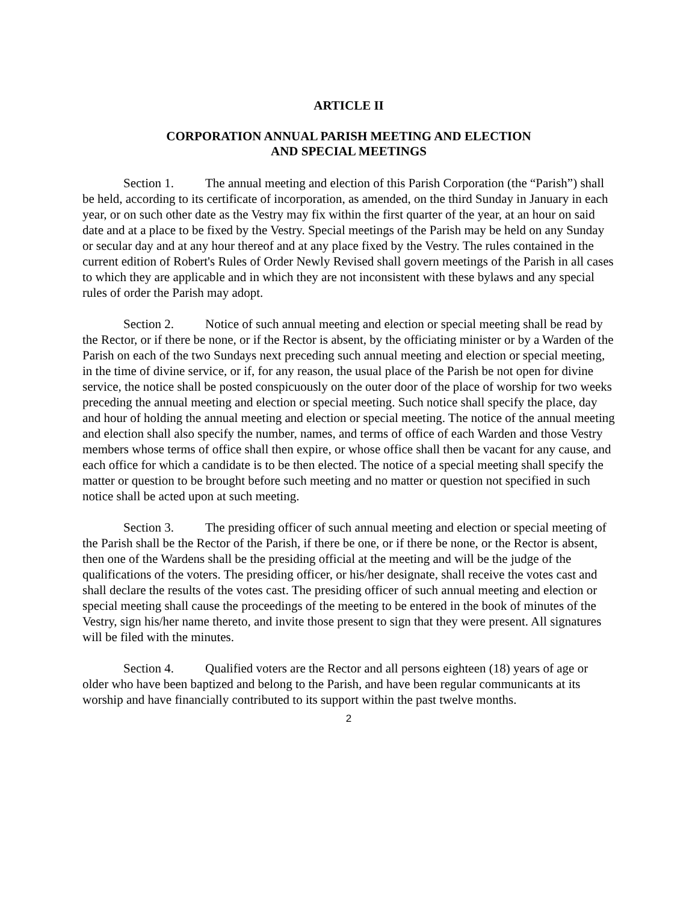ARTICLE II
CORPORATION ANNUAL PARISH MEETING AND ELECTION
AND SPECIAL MEETINGS
Section 1. The annual meeting and election of this Parish Corporation (the “Parish”) shall be held, according to its certificate of incorporation, as amended, on the third Sunday in January in each year, or on such other date as the Vestry may fix within the first quarter of the year, at an hour on said date and at a place to be fixed by the Vestry. Special meetings of the Parish may be held on any Sunday or secular day and at any hour thereof and at any place fixed by the Vestry. The rules contained in the current edition of Robert's Rules of Order Newly Revised shall govern meetings of the Parish in all cases to which they are applicable and in which they are not inconsistent with these bylaws and any special rules of order the Parish may adopt.
Section 2. Notice of such annual meeting and election or special meeting shall be read by the Rector, or if there be none, or if the Rector is absent, by the officiating minister or by a Warden of the Parish on each of the two Sundays next preceding such annual meeting and election or special meeting, in the time of divine service, or if, for any reason, the usual place of the Parish be not open for divine service, the notice shall be posted conspicuously on the outer door of the place of worship for two weeks preceding the annual meeting and election or special meeting. Such notice shall specify the place, day and hour of holding the annual meeting and election or special meeting. The notice of the annual meeting and election shall also specify the number, names, and terms of office of each Warden and those Vestry members whose terms of office shall then expire, or whose office shall then be vacant for any cause, and each office for which a candidate is to be then elected. The notice of a special meeting shall specify the matter or question to be brought before such meeting and no matter or question not specified in such notice shall be acted upon at such meeting.
Section 3. The presiding officer of such annual meeting and election or special meeting of the Parish shall be the Rector of the Parish, if there be one, or if there be none, or the Rector is absent, then one of the Wardens shall be the presiding official at the meeting and will be the judge of the qualifications of the voters. The presiding officer, or his/her designate, shall receive the votes cast and shall declare the results of the votes cast. The presiding officer of such annual meeting and election or special meeting shall cause the proceedings of the meeting to be entered in the book of minutes of the Vestry, sign his/her name thereto, and invite those present to sign that they were present. All signatures will be filed with the minutes.
Section 4. Qualified voters are the Rector and all persons eighteen (18) years of age or older who have been baptized and belong to the Parish, and have been regular communicants at its worship and have financially contributed to its support within the past twelve months.
2